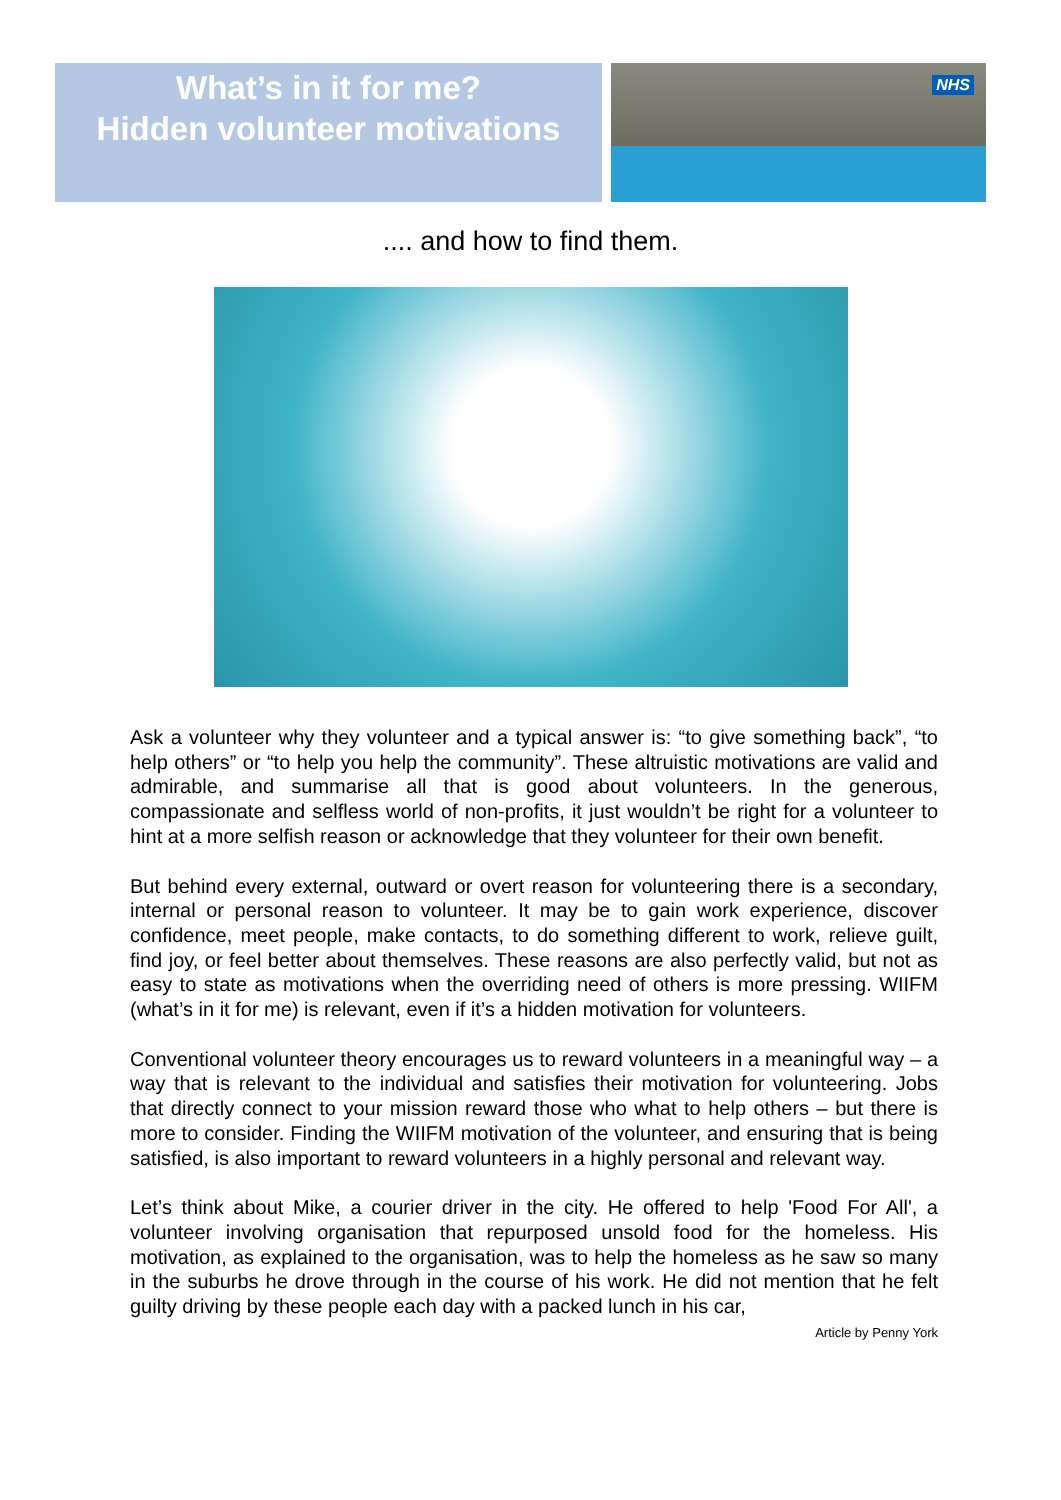What’s in it for me?
Hidden volunteer motivations
NHS
.... and how to find them.
Ask a volunteer why they volunteer and a typical answer is: “to give something back”, “to help others” or “to help you help the community”. These altruistic motivations are valid and admirable, and summarise all that is good about volunteers. In the generous, compassionate and selfless world of non-profits, it just wouldn’t be right for a volunteer to hint at a more selfish reason or acknowledge that they volunteer for their own benefit.
But behind every external, outward or overt reason for volunteering there is a secondary, internal or personal reason to volunteer. It may be to gain work experience, discover confidence, meet people, make contacts, to do something different to work, relieve guilt, find joy, or feel better about themselves. These reasons are also perfectly valid, but not as easy to state as motivations when the overriding need of others is more pressing. WIIFM (what’s in it for me) is relevant, even if it’s a hidden motivation for volunteers.
Conventional volunteer theory encourages us to reward volunteers in a meaningful way – a way that is relevant to the individual and satisfies their motivation for volunteering. Jobs that directly connect to your mission reward those who what to help others – but there is more to consider. Finding the WIIFM motivation of the volunteer, and ensuring that is being satisfied, is also important to reward volunteers in a highly personal and relevant way.
Let’s think about Mike, a courier driver in the city. He offered to help 'Food For All', a volunteer involving organisation that repurposed unsold food for the homeless. His motivation, as explained to the organisation, was to help the homeless as he saw so many in the suburbs he drove through in the course of his work. He did not mention that he felt guilty driving by these people each day with a packed lunch in his car,
Article by Penny York